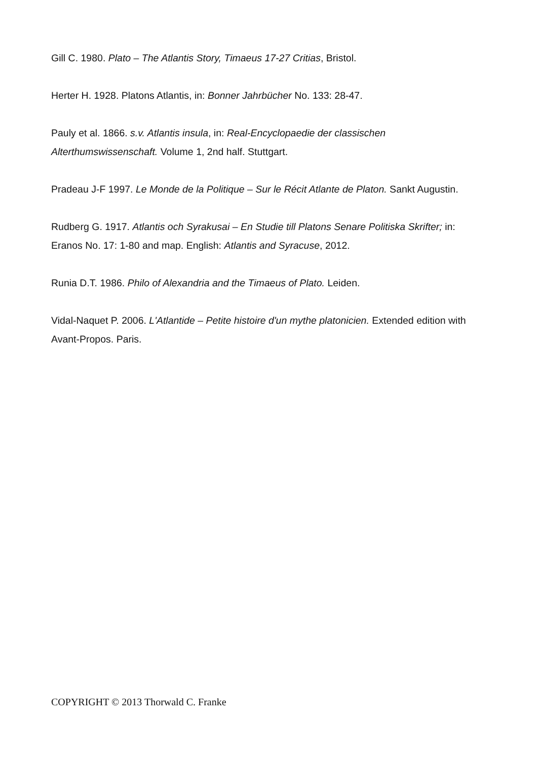Gill C. 1980. Plato – The Atlantis Story, Timaeus 17-27 Critias, Bristol.
Herter H. 1928. Platons Atlantis, in: Bonner Jahrbücher No. 133: 28-47.
Pauly et al. 1866. s.v. Atlantis insula, in: Real-Encyclopaedie der classischen Alterthumswissenschaft. Volume 1, 2nd half. Stuttgart.
Pradeau J-F 1997. Le Monde de la Politique – Sur le Récit Atlante de Platon. Sankt Augustin.
Rudberg G. 1917. Atlantis och Syrakusai – En Studie till Platons Senare Politiska Skrifter; in: Eranos No. 17: 1-80 and map. English: Atlantis and Syracuse, 2012.
Runia D.T. 1986. Philo of Alexandria and the Timaeus of Plato. Leiden.
Vidal-Naquet P. 2006. L'Atlantide – Petite histoire d'un mythe platonicien. Extended edition with Avant-Propos. Paris.
COPYRIGHT © 2013 Thorwald C. Franke